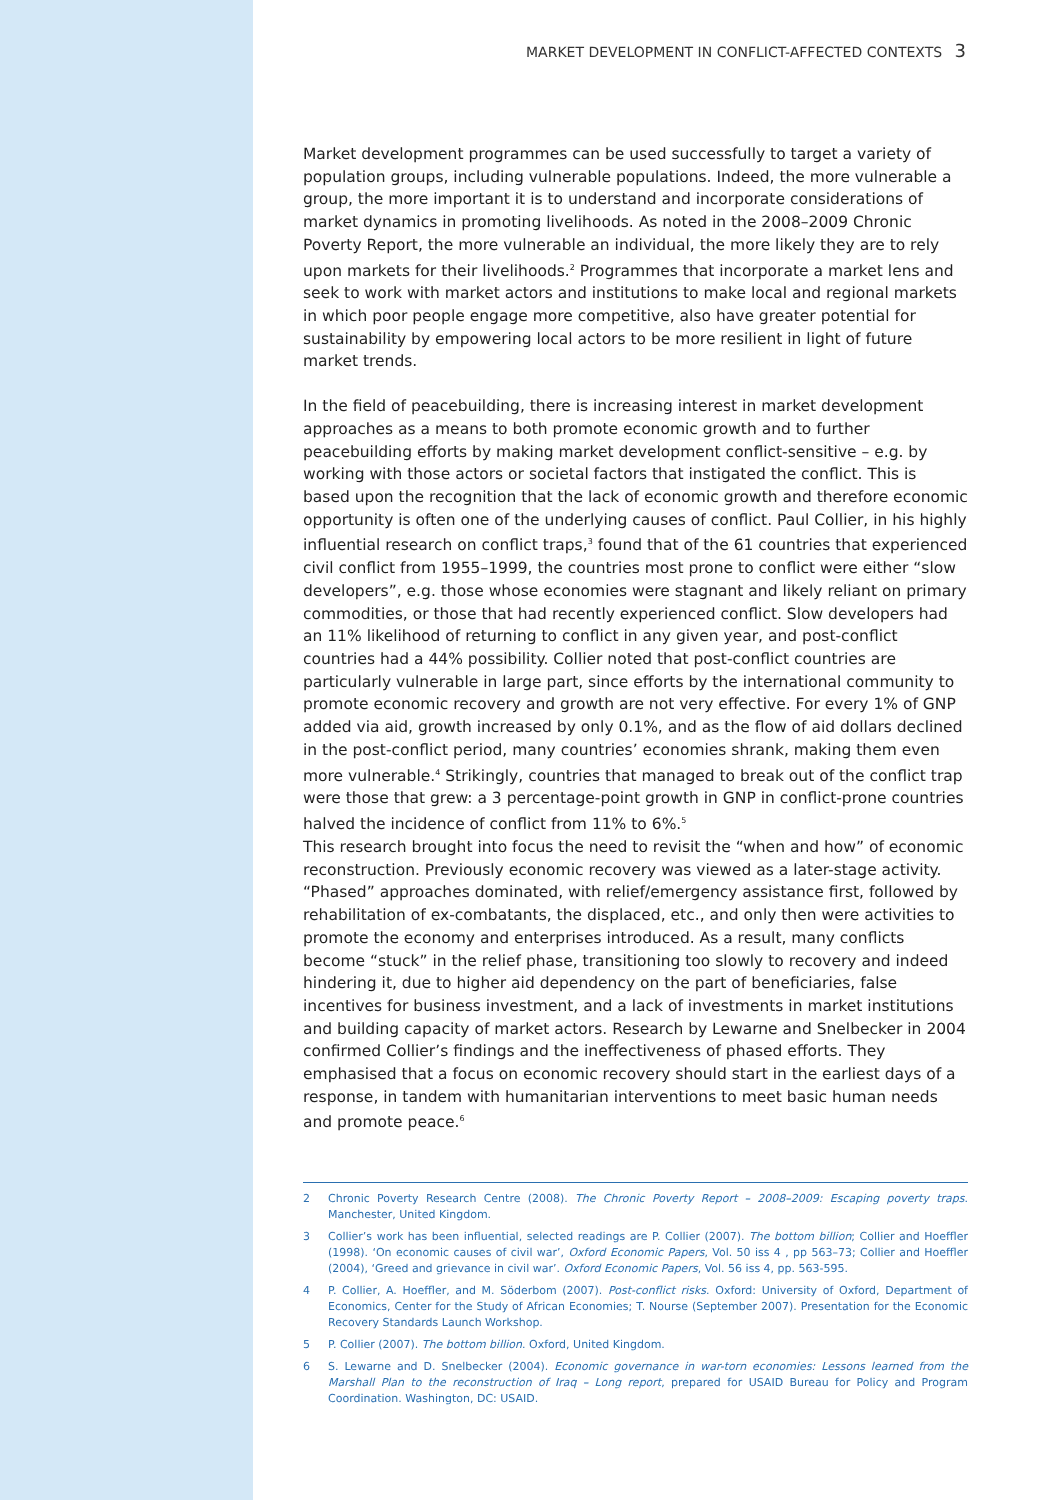MARKET DEVELOPMENT IN CONFLICT-AFFECTED CONTEXTS 3
Market development programmes can be used successfully to target a variety of population groups, including vulnerable populations. Indeed, the more vulnerable a group, the more important it is to understand and incorporate considerations of market dynamics in promoting livelihoods. As noted in the 2008–2009 Chronic Poverty Report, the more vulnerable an individual, the more likely they are to rely upon markets for their livelihoods.<sup>2</sup> Programmes that incorporate a market lens and seek to work with market actors and institutions to make local and regional markets in which poor people engage more competitive, also have greater potential for sustainability by empowering local actors to be more resilient in light of future market trends.
In the field of peacebuilding, there is increasing interest in market development approaches as a means to both promote economic growth and to further peacebuilding efforts by making market development conflict-sensitive – e.g. by working with those actors or societal factors that instigated the conflict. This is based upon the recognition that the lack of economic growth and therefore economic opportunity is often one of the underlying causes of conflict. Paul Collier, in his highly influential research on conflict traps,<sup>3</sup> found that of the 61 countries that experienced civil conflict from 1955–1999, the countries most prone to conflict were either “slow developers”, e.g. those whose economies were stagnant and likely reliant on primary commodities, or those that had recently experienced conflict. Slow developers had an 11% likelihood of returning to conflict in any given year, and post-conflict countries had a 44% possibility. Collier noted that post-conflict countries are particularly vulnerable in large part, since efforts by the international community to promote economic recovery and growth are not very effective. For every 1% of GNP added via aid, growth increased by only 0.1%, and as the flow of aid dollars declined in the post-conflict period, many countries’ economies shrank, making them even more vulnerable.<sup>4</sup> Strikingly, countries that managed to break out of the conflict trap were those that grew: a 3 percentage-point growth in GNP in conflict-prone countries halved the incidence of conflict from 11% to 6%.<sup>5</sup>
This research brought into focus the need to revisit the “when and how” of economic reconstruction. Previously economic recovery was viewed as a later-stage activity. “Phased” approaches dominated, with relief/emergency assistance first, followed by rehabilitation of ex-combatants, the displaced, etc., and only then were activities to promote the economy and enterprises introduced. As a result, many conflicts become “stuck” in the relief phase, transitioning too slowly to recovery and indeed hindering it, due to higher aid dependency on the part of beneficiaries, false incentives for business investment, and a lack of investments in market institutions and building capacity of market actors. Research by Lewarne and Snelbecker in 2004 confirmed Collier’s findings and the ineffectiveness of phased efforts. They emphasised that a focus on economic recovery should start in the earliest days of a response, in tandem with humanitarian interventions to meet basic human needs and promote peace.<sup>6</sup>
2 Chronic Poverty Research Centre (2008). The Chronic Poverty Report – 2008–2009: Escaping poverty traps. Manchester, United Kingdom.
3 Collier’s work has been influential, selected readings are P. Collier (2007). The bottom billion; Collier and Hoeffler (1998). ‘On economic causes of civil war’, Oxford Economic Papers, Vol. 50 iss 4 , pp 563–73; Collier and Hoeffler (2004), ‘Greed and grievance in civil war’. Oxford Economic Papers, Vol. 56 iss 4, pp. 563-595.
4 P. Collier, A. Hoeffler, and M. Söderbom (2007). Post-conflict risks. Oxford: University of Oxford, Department of Economics, Center for the Study of African Economies; T. Nourse (September 2007). Presentation for the Economic Recovery Standards Launch Workshop.
5 P. Collier (2007). The bottom billion. Oxford, United Kingdom.
6 S. Lewarne and D. Snelbecker (2004). Economic governance in war-torn economies: Lessons learned from the Marshall Plan to the reconstruction of Iraq – Long report, prepared for USAID Bureau for Policy and Program Coordination. Washington, DC: USAID.